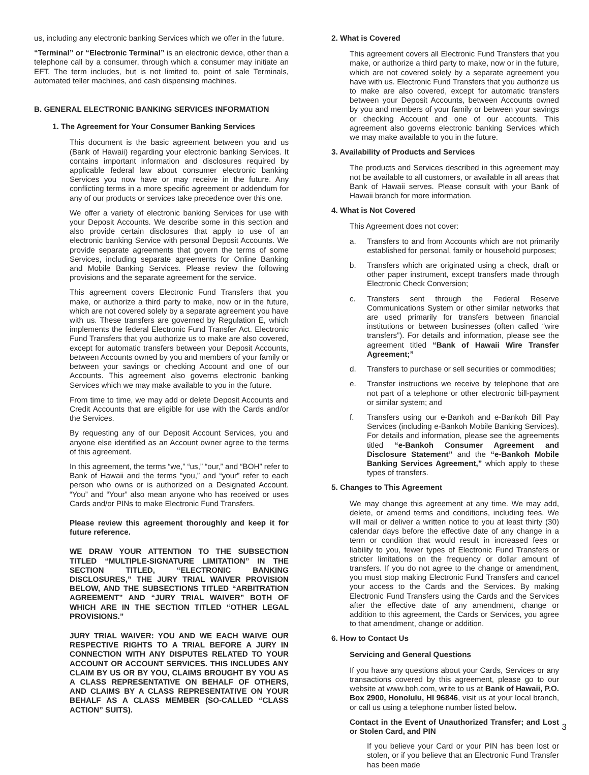us, including any electronic banking Services which we offer in the future.
“Terminal” or “Electronic Terminal” is an electronic device, other than a telephone call by a consumer, through which a consumer may initiate an EFT. The term includes, but is not limited to, point of sale Terminals, automated teller machines, and cash dispensing machines.
B. GENERAL ELECTRONIC BANKING SERVICES INFORMATION
1. The Agreement for Your Consumer Banking Services
This document is the basic agreement between you and us (Bank of Hawaii) regarding your electronic banking Services. It contains important information and disclosures required by applicable federal law about consumer electronic banking Services you now have or may receive in the future. Any conflicting terms in a more specific agreement or addendum for any of our products or services take precedence over this one.
We offer a variety of electronic banking Services for use with your Deposit Accounts. We describe some in this section and also provide certain disclosures that apply to use of an electronic banking Service with personal Deposit Accounts. We provide separate agreements that govern the terms of some Services, including separate agreements for Online Banking and Mobile Banking Services. Please review the following provisions and the separate agreement for the service.
This agreement covers Electronic Fund Transfers that you make, or authorize a third party to make, now or in the future, which are not covered solely by a separate agreement you have with us. These transfers are governed by Regulation E, which implements the federal Electronic Fund Transfer Act. Electronic Fund Transfers that you authorize us to make are also covered, except for automatic transfers between your Deposit Accounts, between Accounts owned by you and members of your family or between your savings or checking Account and one of our Accounts. This agreement also governs electronic banking Services which we may make available to you in the future.
From time to time, we may add or delete Deposit Accounts and Credit Accounts that are eligible for use with the Cards and/or the Services.
By requesting any of our Deposit Account Services, you and anyone else identified as an Account owner agree to the terms of this agreement.
In this agreement, the terms “we,” “us,” “our,” and “BOH” refer to Bank of Hawaii and the terms “you,” and “your” refer to each person who owns or is authorized on a Designated Account. “You” and “Your” also mean anyone who has received or uses Cards and/or PINs to make Electronic Fund Transfers.
Please review this agreement thoroughly and keep it for future reference.
WE DRAW YOUR ATTENTION TO THE SUBSECTION TITLED “MULTIPLE-SIGNATURE LIMITATION” IN THE SECTION TITLED, “ELECTRONIC BANKING DISCLOSURES,” THE JURY TRIAL WAIVER PROVISION BELOW, AND THE SUBSECTIONS TITLED “ARBITRATION AGREEMENT” AND “JURY TRIAL WAIVER” BOTH OF WHICH ARE IN THE SECTION TITLED “OTHER LEGAL PROVISIONS.”
JURY TRIAL WAIVER: YOU AND WE EACH WAIVE OUR RESPECTIVE RIGHTS TO A TRIAL BEFORE A JURY IN CONNECTION WITH ANY DISPUTES RELATED TO YOUR ACCOUNT OR ACCOUNT SERVICES. THIS INCLUDES ANY CLAIM BY US OR BY YOU, CLAIMS BROUGHT BY YOU AS A CLASS REPRESENTATIVE ON BEHALF OF OTHERS, AND CLAIMS BY A CLASS REPRESENTATIVE ON YOUR BEHALF AS A CLASS MEMBER (SO-CALLED “CLASS ACTION” SUITS).
2. What is Covered
This agreement covers all Electronic Fund Transfers that you make, or authorize a third party to make, now or in the future, which are not covered solely by a separate agreement you have with us. Electronic Fund Transfers that you authorize us to make are also covered, except for automatic transfers between your Deposit Accounts, between Accounts owned by you and members of your family or between your savings or checking Account and one of our accounts. This agreement also governs electronic banking Services which we may make available to you in the future.
3. Availability of Products and Services
The products and Services described in this agreement may not be available to all customers, or available in all areas that Bank of Hawaii serves. Please consult with your Bank of Hawaii branch for more information.
4. What is Not Covered
This Agreement does not cover:
a. Transfers to and from Accounts which are not primarily established for personal, family or household purposes;
b. Transfers which are originated using a check, draft or other paper instrument, except transfers made through Electronic Check Conversion;
c. Transfers sent through the Federal Reserve Communications System or other similar networks that are used primarily for transfers between financial institutions or between businesses (often called “wire transfers”). For details and information, please see the agreement titled “Bank of Hawaii Wire Transfer Agreement;”
d. Transfers to purchase or sell securities or commodities;
e. Transfer instructions we receive by telephone that are not part of a telephone or other electronic bill-payment or similar system; and
f. Transfers using our e-Bankoh and e-Bankoh Bill Pay Services (including e-Bankoh Mobile Banking Services). For details and information, please see the agreements titled “e-Bankoh Consumer Agreement and Disclosure Statement” and the “e-Bankoh Mobile Banking Services Agreement,” which apply to these types of transfers.
5. Changes to This Agreement
We may change this agreement at any time. We may add, delete, or amend terms and conditions, including fees. We will mail or deliver a written notice to you at least thirty (30) calendar days before the effective date of any change in a term or condition that would result in increased fees or liability to you, fewer types of Electronic Fund Transfers or stricter limitations on the frequency or dollar amount of transfers. If you do not agree to the change or amendment, you must stop making Electronic Fund Transfers and cancel your access to the Cards and the Services. By making Electronic Fund Transfers using the Cards and the Services after the effective date of any amendment, change or addition to this agreement, the Cards or Services, you agree to that amendment, change or addition.
6. How to Contact Us
Servicing and General Questions
If you have any questions about your Cards, Services or any transactions covered by this agreement, please go to our website at www.boh.com, write to us at Bank of Hawaii, P.O. Box 2900, Honolulu, HI 96846, visit us at your local branch, or call us using a telephone number listed below.
Contact in the Event of Unauthorized Transfer; and Lost or Stolen Card, and PIN
If you believe your Card or your PIN has been lost or stolen, or if you believe that an Electronic Fund Transfer has been made
3